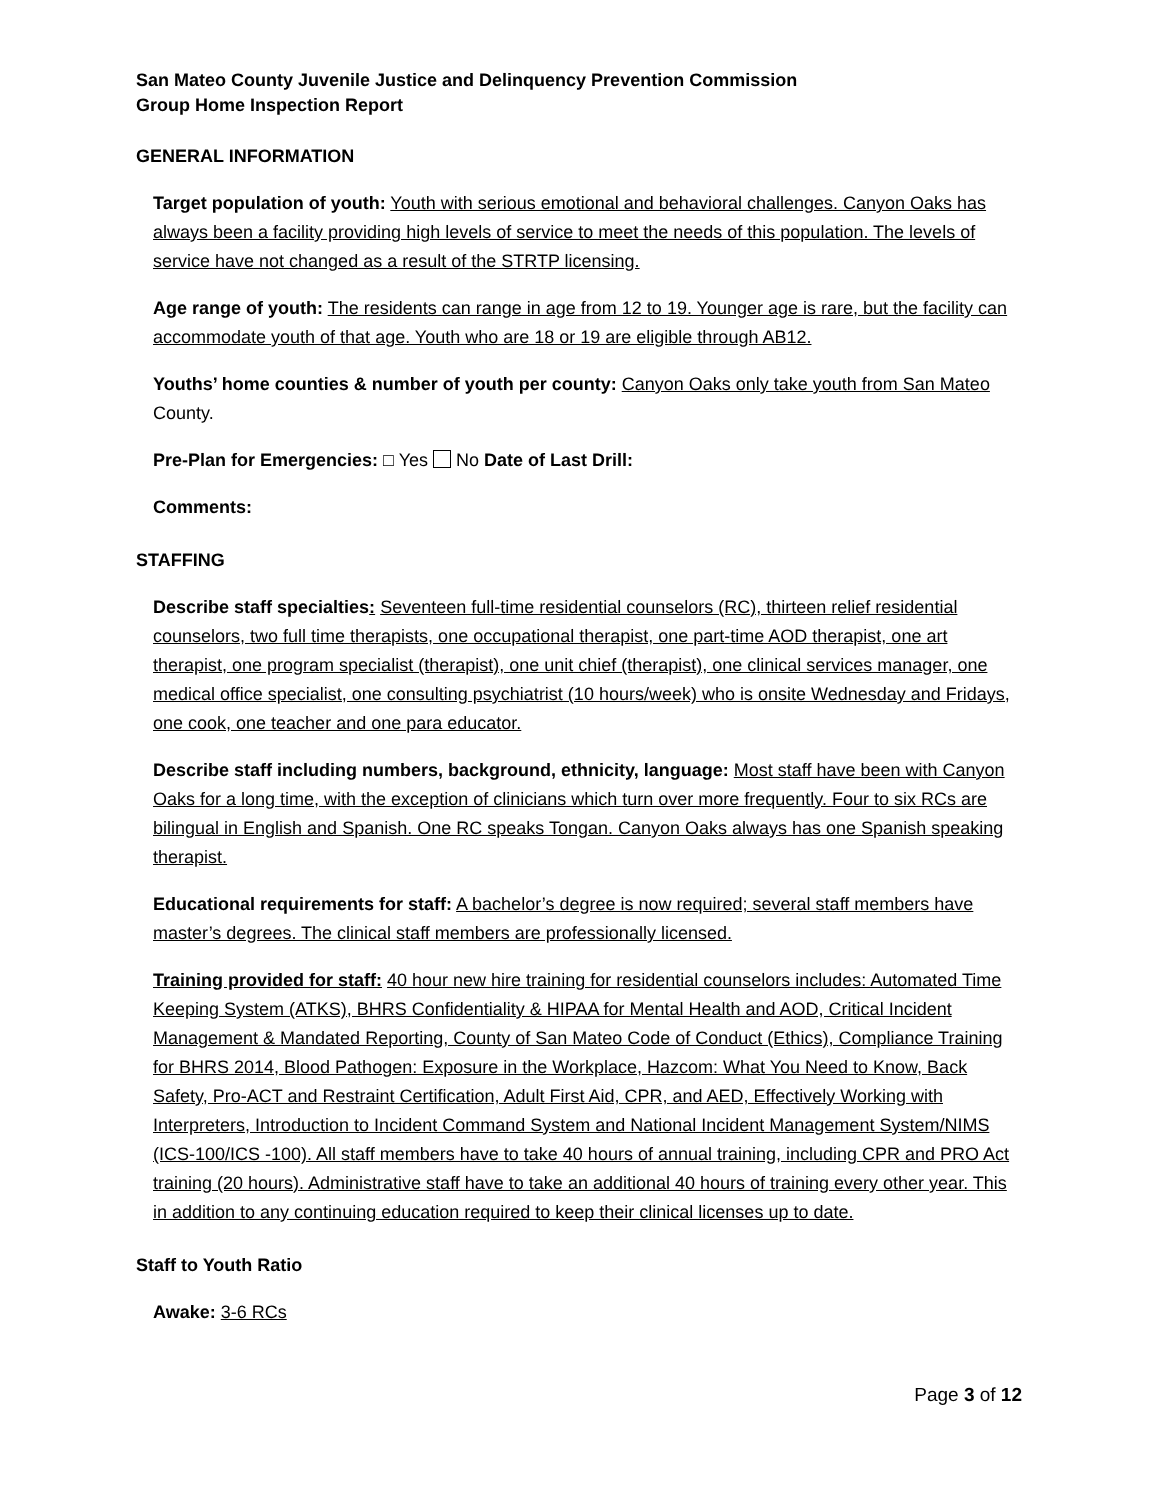San Mateo County Juvenile Justice and Delinquency Prevention Commission
Group Home Inspection Report
GENERAL INFORMATION
Target population of youth: Youth with serious emotional and behavioral challenges. Canyon Oaks has always been a facility providing high levels of service to meet the needs of this population. The levels of service have not changed as a result of the STRTP licensing.
Age range of youth: The residents can range in age from 12 to 19. Younger age is rare, but the facility can accommodate youth of that age. Youth who are 18 or 19 are eligible through AB12.
Youths’ home counties & number of youth per county: Canyon Oaks only take youth from San Mateo County.
Pre-Plan for Emergencies: □ Yes No Date of Last Drill:
Comments:
STAFFING
Describe staff specialties: Seventeen full-time residential counselors (RC), thirteen relief residential counselors, two full time therapists, one occupational therapist, one part-time AOD therapist, one art therapist, one program specialist (therapist), one unit chief (therapist), one clinical services manager, one medical office specialist, one consulting psychiatrist (10 hours/week) who is onsite Wednesday and Fridays, one cook, one teacher and one para educator.
Describe staff including numbers, background, ethnicity, language: Most staff have been with Canyon Oaks for a long time, with the exception of clinicians which turn over more frequently. Four to six RCs are bilingual in English and Spanish. One RC speaks Tongan. Canyon Oaks always has one Spanish speaking therapist.
Educational requirements for staff: A bachelor’s degree is now required; several staff members have master’s degrees. The clinical staff members are professionally licensed.
Training provided for staff: 40 hour new hire training for residential counselors includes: Automated Time Keeping System (ATKS), BHRS Confidentiality & HIPAA for Mental Health and AOD, Critical Incident Management & Mandated Reporting, County of San Mateo Code of Conduct (Ethics), Compliance Training for BHRS 2014, Blood Pathogen: Exposure in the Workplace, Hazcom: What You Need to Know, Back Safety, Pro-ACT and Restraint Certification, Adult First Aid, CPR, and AED, Effectively Working with Interpreters, Introduction to Incident Command System and National Incident Management System/NIMS (ICS-100/ICS -100). All staff members have to take 40 hours of annual training, including CPR and PRO Act training (20 hours). Administrative staff have to take an additional 40 hours of training every other year. This in addition to any continuing education required to keep their clinical licenses up to date.
Staff to Youth Ratio
Awake: 3-6 RCs
Page 3 of 12